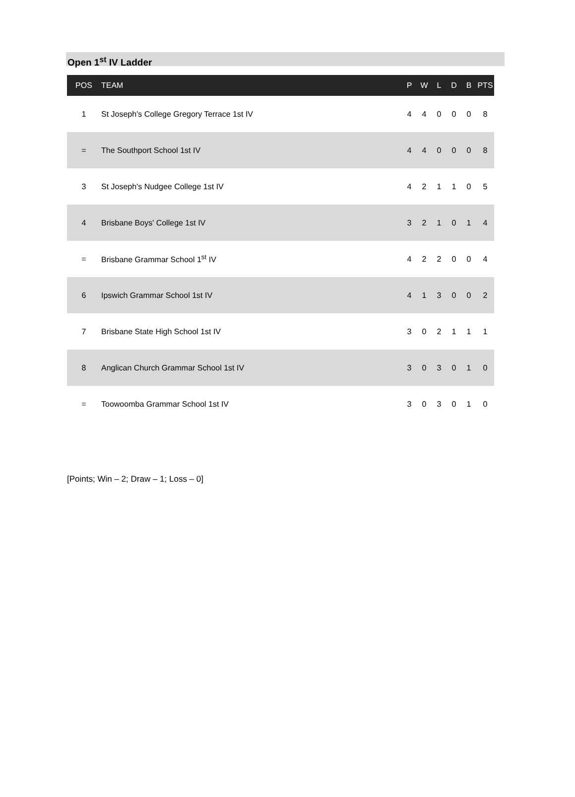Open 1<sup>st</sup> IV Ladder
| POS | TEAM | P | W | L | D | B | PTS |
| --- | --- | --- | --- | --- | --- | --- | --- |
| 1 | St Joseph's College Gregory Terrace 1st IV | 4 | 4 | 0 | 0 | 0 | 8 |
| = | The Southport School 1st IV | 4 | 4 | 0 | 0 | 0 | 8 |
| 3 | St Joseph's Nudgee College 1st IV | 4 | 2 | 1 | 1 | 0 | 5 |
| 4 | Brisbane Boys' College 1st IV | 3 | 2 | 1 | 0 | 1 | 4 |
| = | Brisbane Grammar School 1<sup>st</sup> IV | 4 | 2 | 2 | 0 | 0 | 4 |
| 6 | Ipswich Grammar School 1st IV | 4 | 1 | 3 | 0 | 0 | 2 |
| 7 | Brisbane State High School 1st IV | 3 | 0 | 2 | 1 | 1 | 1 |
| 8 | Anglican Church Grammar School 1st IV | 3 | 0 | 3 | 0 | 1 | 0 |
| = | Toowoomba Grammar School 1st IV | 3 | 0 | 3 | 0 | 1 | 0 |
[Points; Win – 2; Draw – 1; Loss – 0]